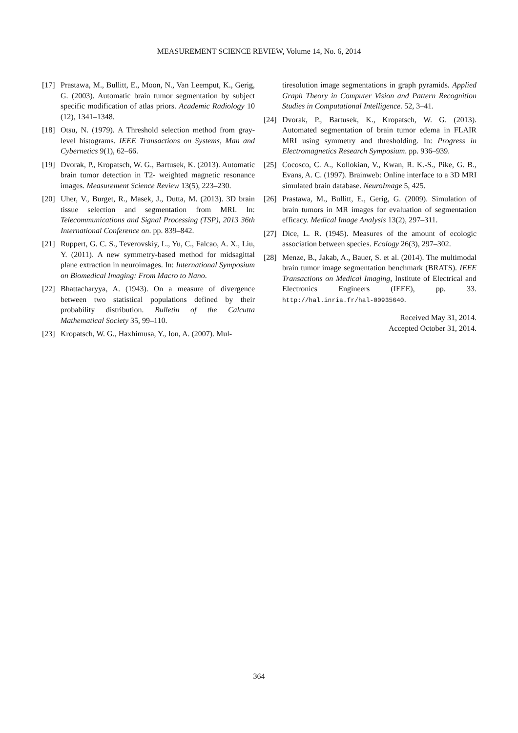MEASUREMENT SCIENCE REVIEW, Volume 14, No. 6, 2014
[17] Prastawa, M., Bullitt, E., Moon, N., Van Leemput, K., Gerig, G. (2003). Automatic brain tumor segmentation by subject specific modification of atlas priors. Academic Radiology 10 (12), 1341–1348.
[18] Otsu, N. (1979). A Threshold selection method from gray-level histograms. IEEE Transactions on Systems, Man and Cybernetics 9(1), 62–66.
[19] Dvorak, P., Kropatsch, W. G., Bartusek, K. (2013). Automatic brain tumor detection in T2- weighted magnetic resonance images. Measurement Science Review 13(5), 223–230.
[20] Uher, V., Burget, R., Masek, J., Dutta, M. (2013). 3D brain tissue selection and segmentation from MRI. In: Telecommunications and Signal Processing (TSP), 2013 36th International Conference on. pp. 839–842.
[21] Ruppert, G. C. S., Teverovskiy, L., Yu, C., Falcao, A. X., Liu, Y. (2011). A new symmetry-based method for midsagittal plane extraction in neuroimages. In: International Symposium on Biomedical Imaging: From Macro to Nano.
[22] Bhattacharyya, A. (1943). On a measure of divergence between two statistical populations defined by their probability distribution. Bulletin of the Calcutta Mathematical Society 35, 99–110.
[23] Kropatsch, W. G., Haxhimusa, Y., Ion, A. (2007). Mul-
tiresolution image segmentations in graph pyramids. Applied Graph Theory in Computer Vision and Pattern Recognition Studies in Computational Intelligence. 52, 3–41.
[24] Dvorak, P., Bartusek, K., Kropatsch, W. G. (2013). Automated segmentation of brain tumor edema in FLAIR MRI using symmetry and thresholding. In: Progress in Electromagnetics Research Symposium. pp. 936–939.
[25] Cocosco, C. A., Kollokian, V., Kwan, R. K.-S., Pike, G. B., Evans, A. C. (1997). Brainweb: Online interface to a 3D MRI simulated brain database. NeuroImage 5, 425.
[26] Prastawa, M., Bullitt, E., Gerig, G. (2009). Simulation of brain tumors in MR images for evaluation of segmentation efficacy. Medical Image Analysis 13(2), 297–311.
[27] Dice, L. R. (1945). Measures of the amount of ecologic association between species. Ecology 26(3), 297–302.
[28] Menze, B., Jakab, A., Bauer, S. et al. (2014). The multimodal brain tumor image segmentation benchmark (BRATS). IEEE Transactions on Medical Imaging, Institute of Electrical and Electronics Engineers (IEEE), pp. 33. http://hal.inria.fr/hal-00935640.
Received May 31, 2014.
Accepted October 31, 2014.
364